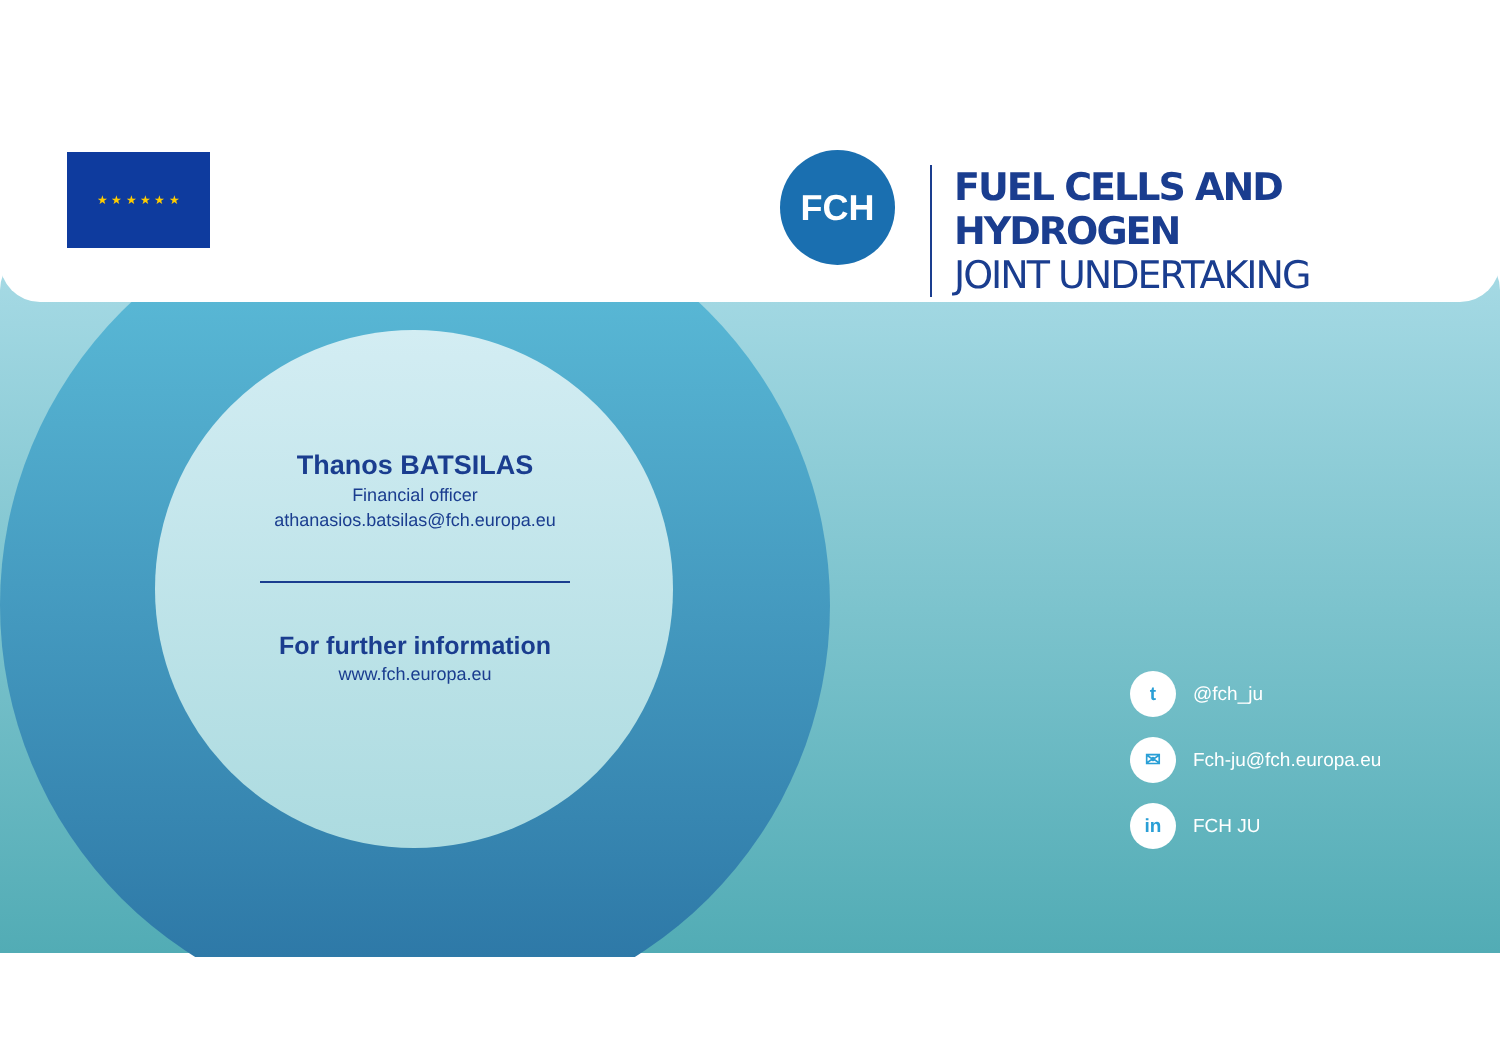★ ★ ★ ★ ★ ★ FCH
FUEL CELLS AND HYDROGEN
JOINT UNDERTAKING
Thanos BATSILAS
Financial officer
athanasios.batsilas@fch.europa.eu
For further information
www.fch.europa.eu
t
@fch_ju
✉
Fch-ju@fch.europa.eu
in
FCH JU